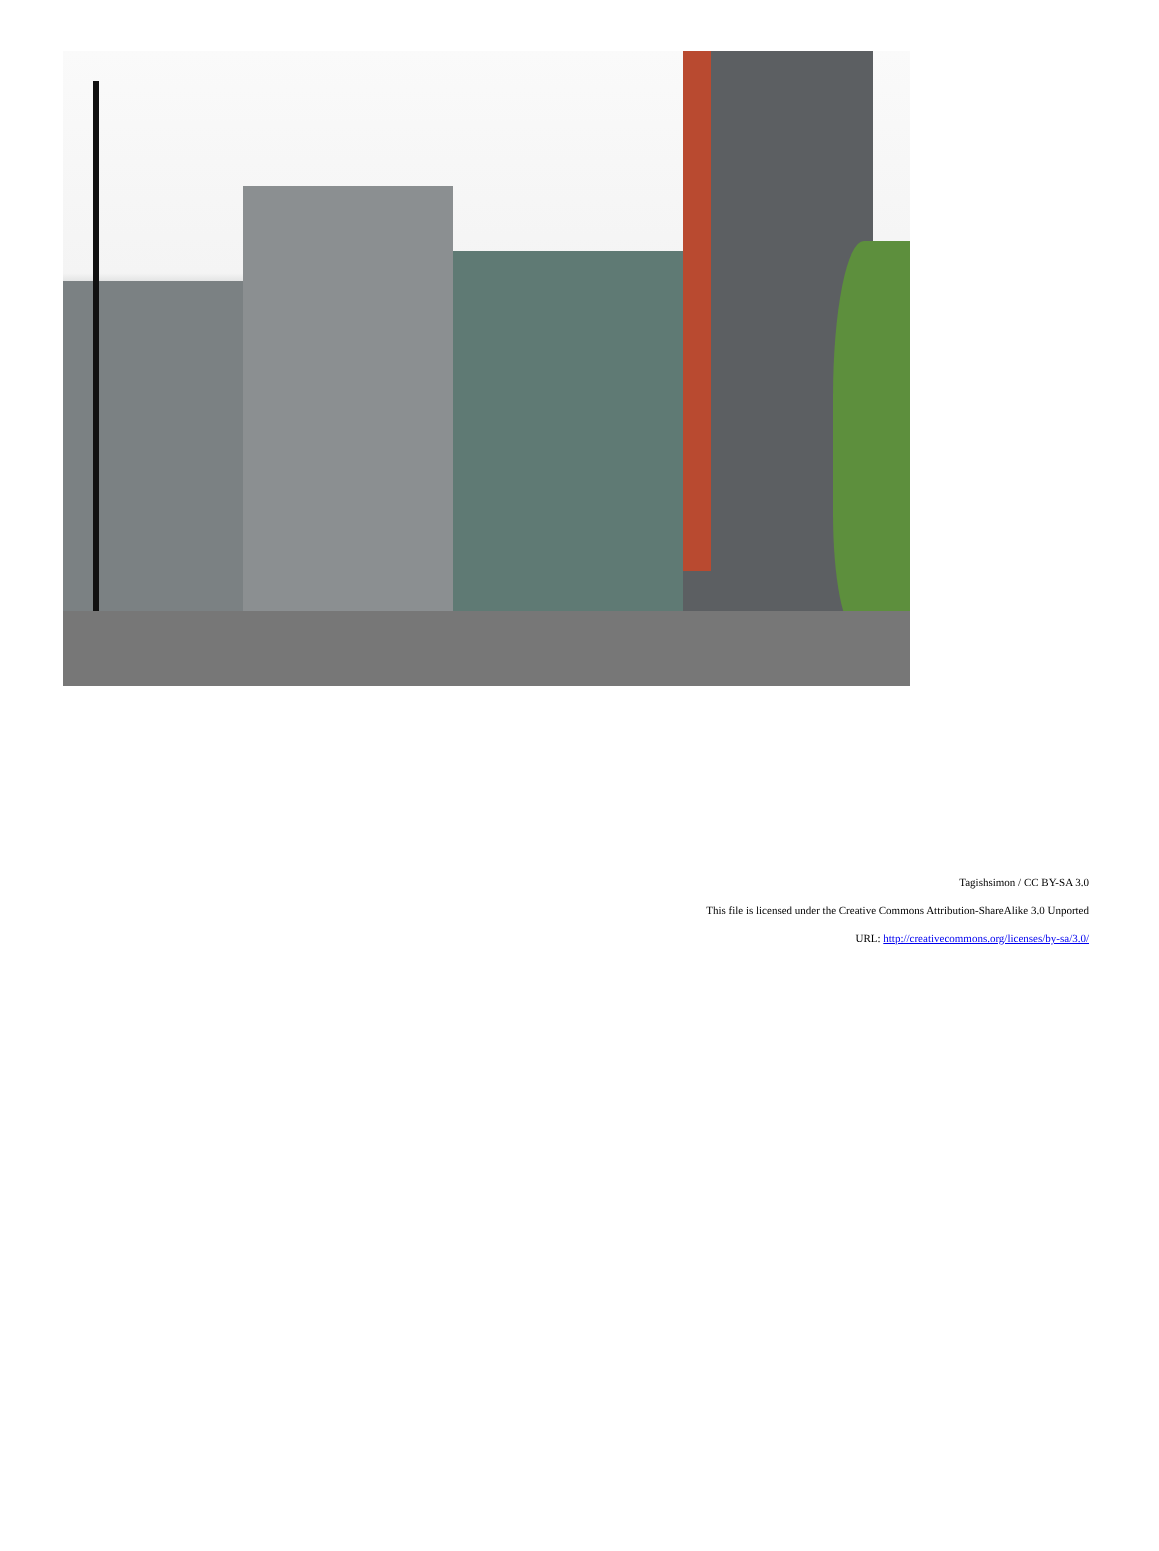Tagishsimon / CC BY-SA 3.0
This file is licensed under the Creative Commons Attribution-ShareAlike 3.0 Unported
URL: http://creativecommons.org/licenses/by-sa/3.0/